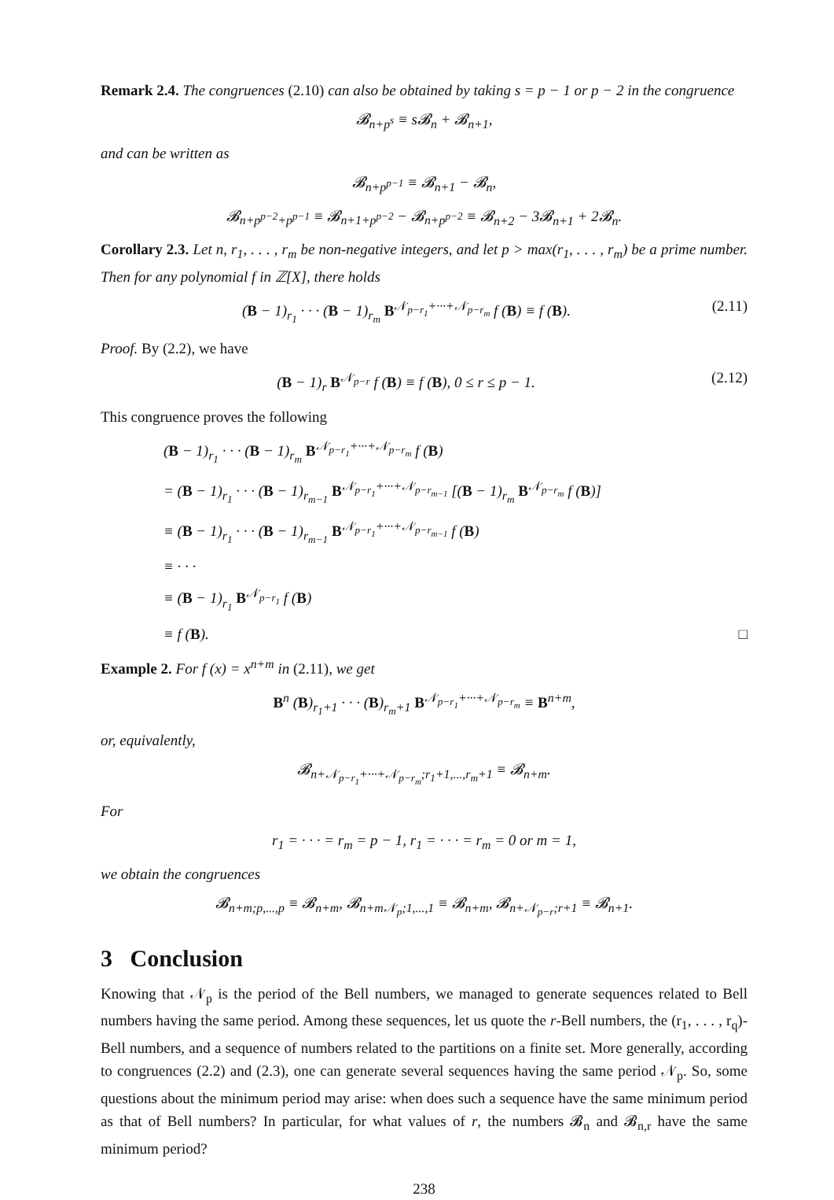Remark 2.4. The congruences (2.10) can also be obtained by taking s = p − 1 or p − 2 in the congruence
𝓑<sub>n+p<sup>s</sup></sub> ≡ s𝓑<sub>n</sub> + 𝓑<sub>n+1</sub>,
and can be written as
𝓑<sub>n+p<sup>p−1</sup></sub> ≡ 𝓑<sub>n+1</sub> − 𝓑<sub>n</sub>,
𝓑<sub>n+p<sup>p−2</sup>+p<sup>p−1</sup></sub> ≡ 𝓑<sub>n+1+p<sup>p−2</sup></sub> − 𝓑<sub>n+p<sup>p−2</sup></sub> ≡ 𝓑<sub>n+2</sub> − 3𝓑<sub>n+1</sub> + 2𝓑<sub>n</sub>.
Corollary 2.3. Let n, r<sub>1</sub>, . . . , r<sub>m</sub> be non-negative integers, and let p > max(r<sub>1</sub>, . . . , r<sub>m</sub>) be a prime number. Then for any polynomial f in ℤ[X], there holds
(B − 1)<sub>r<sub>1</sub></sub> · · · (B − 1)<sub>r<sub>m</sub></sub> B<sup>𝒩<sub>p−r<sub>1</sub></sub>+···+𝒩<sub>p−r<sub>m</sub></sub></sup> f (B) ≡ f (B). (2.11)
Proof. By (2.2), we have
(B − 1)<sub>r</sub> B<sup>𝒩<sub>p−r</sub></sup> f (B) ≡ f (B), 0 ≤ r ≤ p − 1. (2.12)
This congruence proves the following
(B − 1)<sub>r<sub>1</sub></sub> · · · (B − 1)<sub>r<sub>m</sub></sub> B<sup>𝒩<sub>p−r<sub>1</sub></sub>+···+𝒩<sub>p−r<sub>m</sub></sub></sup> f (B)
= (B − 1)<sub>r<sub>1</sub></sub> · · · (B − 1)<sub>r<sub>m−1</sub></sub> B<sup>𝒩<sub>p−r<sub>1</sub></sub>+···+𝒩<sub>p−r<sub>m−1</sub></sub></sup> [(B − 1)<sub>r<sub>m</sub></sub> B<sup>𝒩<sub>p−r<sub>m</sub></sub></sup> f (B)]
≡ (B − 1)<sub>r<sub>1</sub></sub> · · · (B − 1)<sub>r<sub>m−1</sub></sub> B<sup>𝒩<sub>p−r<sub>1</sub></sub>+···+𝒩<sub>p−r<sub>m−1</sub></sub></sup> f (B)
≡ · · ·
≡ (B − 1)<sub>r<sub>1</sub></sub> B<sup>𝒩<sub>p−r<sub>1</sub></sub></sup> f (B)
≡ f (B). □
Example 2. For f (x) = x<sup>n+m</sup> in (2.11), we get
B<sup>n</sup> (B)<sub>r<sub>1</sub>+1</sub> · · · (B)<sub>r<sub>m</sub>+1</sub> B<sup>𝒩<sub>p−r<sub>1</sub></sub>+···+𝒩<sub>p−r<sub>m</sub></sub></sup> ≡ B<sup>n+m</sup>,
or, equivalently,
𝓑<sub>n+𝒩<sub>p−r<sub>1</sub></sub>+···+𝒩<sub>p−r<sub>m</sub></sub>;r<sub>1</sub>+1,...,r<sub>m</sub>+1</sub> ≡ 𝓑<sub>n+m</sub>.
For
r<sub>1</sub> = · · · = r<sub>m</sub> = p − 1, r<sub>1</sub> = · · · = r<sub>m</sub> = 0 or m = 1,
we obtain the congruences
𝓑<sub>n+m;p,...,p</sub> ≡ 𝓑<sub>n+m</sub>, 𝓑<sub>n+m𝒩<sub>p</sub>;1,...,1</sub> ≡ 𝓑<sub>n+m</sub>, 𝓑<sub>n+𝒩<sub>p−r</sub>;r+1</sub> ≡ 𝓑<sub>n+1</sub>.
3 Conclusion
Knowing that 𝒩<sub>p</sub> is the period of the Bell numbers, we managed to generate sequences related to Bell numbers having the same period. Among these sequences, let us quote the r-Bell numbers, the (r<sub>1</sub>, . . . , r<sub>q</sub>)-Bell numbers, and a sequence of numbers related to the partitions on a finite set. More generally, according to congruences (2.2) and (2.3), one can generate several sequences having the same period 𝒩<sub>p</sub>. So, some questions about the minimum period may arise: when does such a sequence have the same minimum period as that of Bell numbers? In particular, for what values of r, the numbers 𝓑<sub>n</sub> and 𝓑<sub>n,r</sub> have the same minimum period?
238